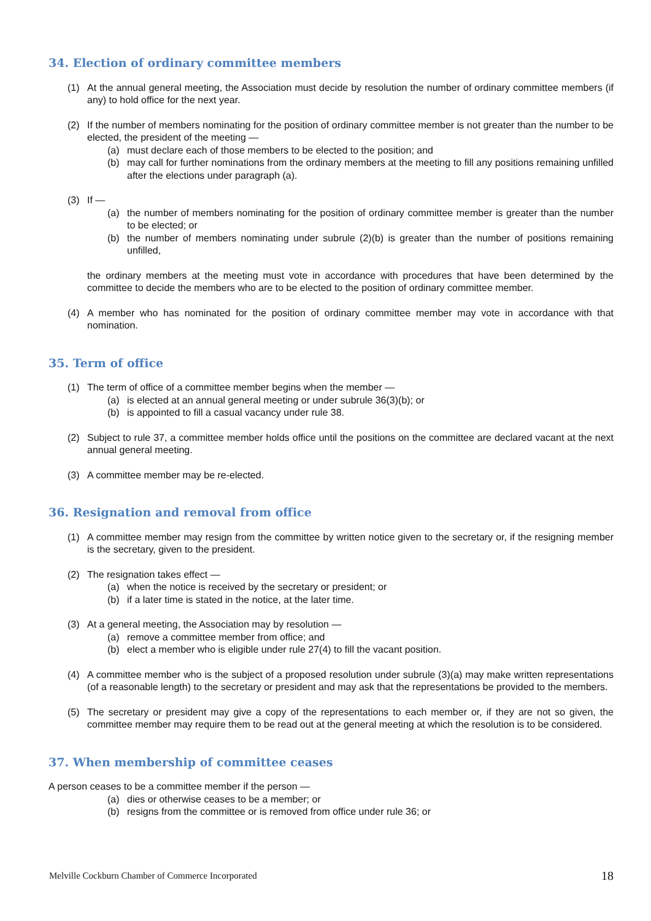34. Election of ordinary committee members
(1) At the annual general meeting, the Association must decide by resolution the number of ordinary committee members (if any) to hold office for the next year.
(2) If the number of members nominating for the position of ordinary committee member is not greater than the number to be elected, the president of the meeting —
(a) must declare each of those members to be elected to the position; and
(b) may call for further nominations from the ordinary members at the meeting to fill any positions remaining unfilled after the elections under paragraph (a).
(3) If —
(a) the number of members nominating for the position of ordinary committee member is greater than the number to be elected; or
(b) the number of members nominating under subrule (2)(b) is greater than the number of positions remaining unfilled,
the ordinary members at the meeting must vote in accordance with procedures that have been determined by the committee to decide the members who are to be elected to the position of ordinary committee member.
(4) A member who has nominated for the position of ordinary committee member may vote in accordance with that nomination.
35. Term of office
(1) The term of office of a committee member begins when the member —
(a) is elected at an annual general meeting or under subrule 36(3)(b); or
(b) is appointed to fill a casual vacancy under rule 38.
(2) Subject to rule 37, a committee member holds office until the positions on the committee are declared vacant at the next annual general meeting.
(3) A committee member may be re-elected.
36. Resignation and removal from office
(1) A committee member may resign from the committee by written notice given to the secretary or, if the resigning member is the secretary, given to the president.
(2) The resignation takes effect —
(a) when the notice is received by the secretary or president; or
(b) if a later time is stated in the notice, at the later time.
(3) At a general meeting, the Association may by resolution —
(a) remove a committee member from office; and
(b) elect a member who is eligible under rule 27(4) to fill the vacant position.
(4) A committee member who is the subject of a proposed resolution under subrule (3)(a) may make written representations (of a reasonable length) to the secretary or president and may ask that the representations be provided to the members.
(5) The secretary or president may give a copy of the representations to each member or, if they are not so given, the committee member may require them to be read out at the general meeting at which the resolution is to be considered.
37. When membership of committee ceases
A person ceases to be a committee member if the person —
(a) dies or otherwise ceases to be a member; or
(b) resigns from the committee or is removed from office under rule 36; or
Melville Cockburn Chamber of Commerce Incorporated 18